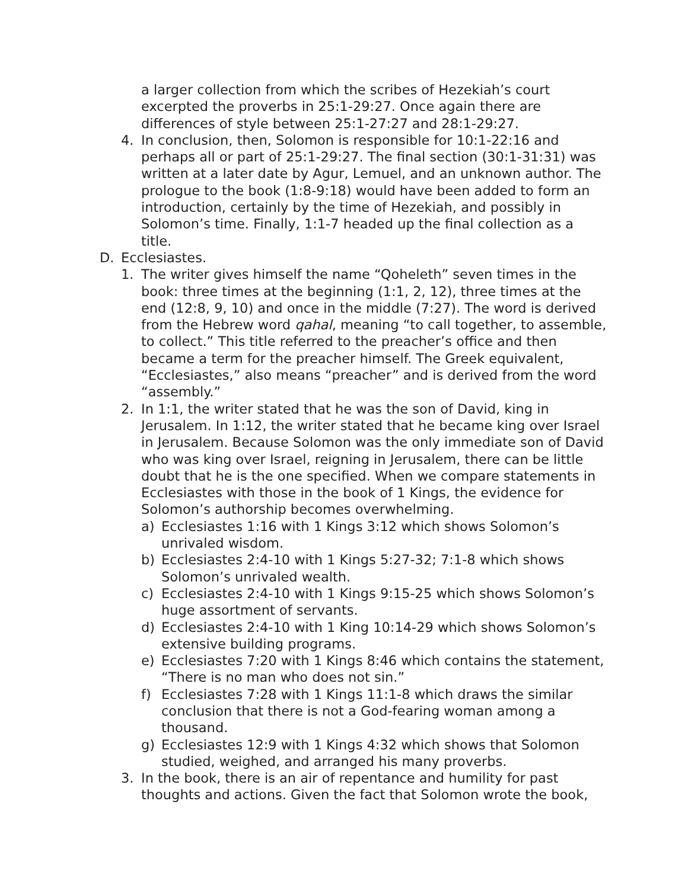a larger collection from which the scribes of Hezekiah’s court excerpted the proverbs in 25:1-29:27. Once again there are differences of style between 25:1-27:27 and 28:1-29:27.
4. In conclusion, then, Solomon is responsible for 10:1-22:16 and perhaps all or part of 25:1-29:27. The final section (30:1-31:31) was written at a later date by Agur, Lemuel, and an unknown author. The prologue to the book (1:8-9:18) would have been added to form an introduction, certainly by the time of Hezekiah, and possibly in Solomon’s time. Finally, 1:1-7 headed up the final collection as a title.
D. Ecclesiastes.
1. The writer gives himself the name “Qoheleth” seven times in the book: three times at the beginning (1:1, 2, 12), three times at the end (12:8, 9, 10) and once in the middle (7:27). The word is derived from the Hebrew word qahal, meaning “to call together, to assemble, to collect.” This title referred to the preacher’s office and then became a term for the preacher himself. The Greek equivalent, “Ecclesiastes,” also means “preacher” and is derived from the word “assembly.”
2. In 1:1, the writer stated that he was the son of David, king in Jerusalem. In 1:12, the writer stated that he became king over Israel in Jerusalem. Because Solomon was the only immediate son of David who was king over Israel, reigning in Jerusalem, there can be little doubt that he is the one specified. When we compare statements in Ecclesiastes with those in the book of 1 Kings, the evidence for Solomon’s authorship becomes overwhelming.
a) Ecclesiastes 1:16 with 1 Kings 3:12 which shows Solomon’s unrivaled wisdom.
b) Ecclesiastes 2:4-10 with 1 Kings 5:27-32; 7:1-8 which shows Solomon’s unrivaled wealth.
c) Ecclesiastes 2:4-10 with 1 Kings 9:15-25 which shows Solomon’s huge assortment of servants.
d) Ecclesiastes 2:4-10 with 1 King 10:14-29 which shows Solomon’s extensive building programs.
e) Ecclesiastes 7:20 with 1 Kings 8:46 which contains the statement, “There is no man who does not sin.”
f) Ecclesiastes 7:28 with 1 Kings 11:1-8 which draws the similar conclusion that there is not a God-fearing woman among a thousand.
g) Ecclesiastes 12:9 with 1 Kings 4:32 which shows that Solomon studied, weighed, and arranged his many proverbs.
3. In the book, there is an air of repentance and humility for past thoughts and actions. Given the fact that Solomon wrote the book,